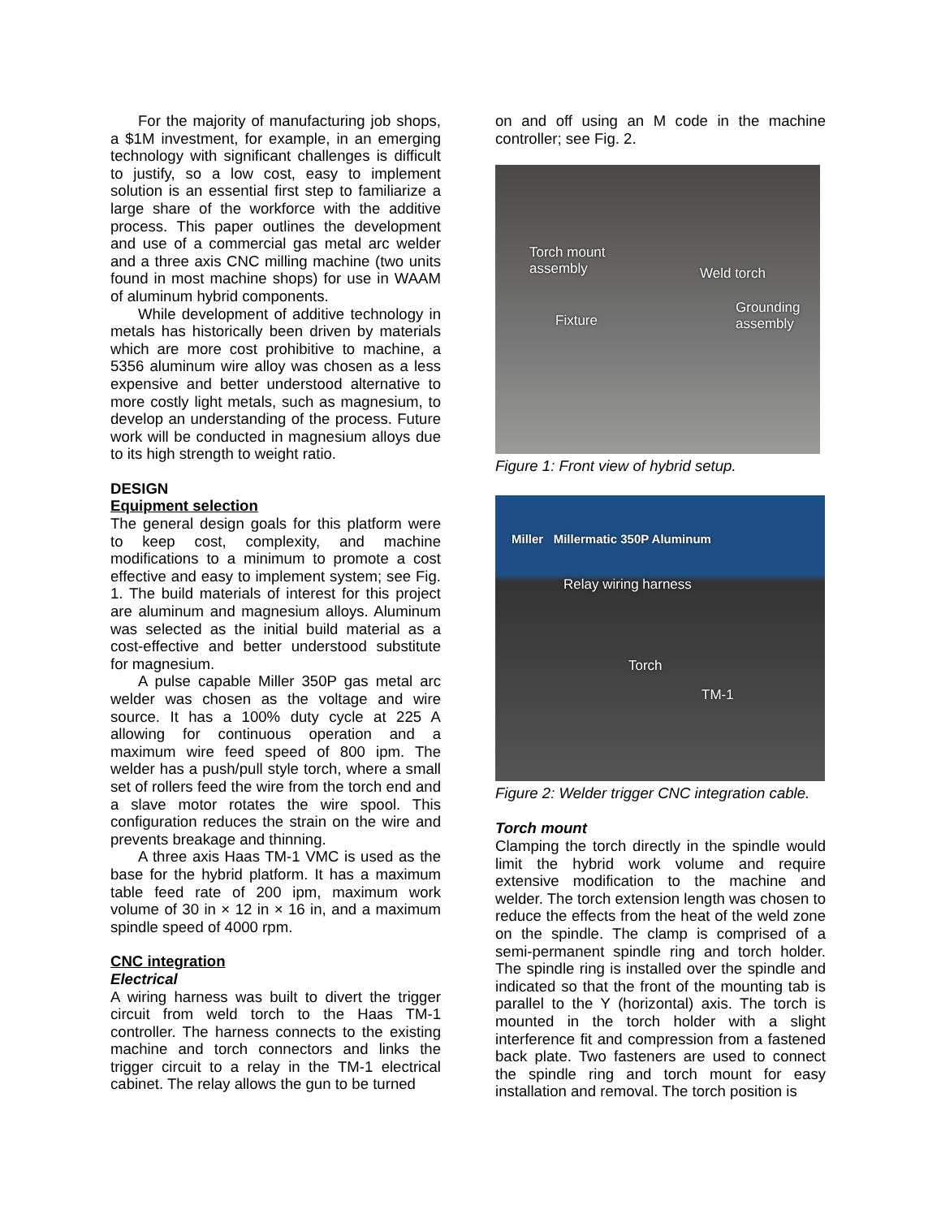For the majority of manufacturing job shops, a $1M investment, for example, in an emerging technology with significant challenges is difficult to justify, so a low cost, easy to implement solution is an essential first step to familiarize a large share of the workforce with the additive process. This paper outlines the development and use of a commercial gas metal arc welder and a three axis CNC milling machine (two units found in most machine shops) for use in WAAM of aluminum hybrid components.
While development of additive technology in metals has historically been driven by materials which are more cost prohibitive to machine, a 5356 aluminum wire alloy was chosen as a less expensive and better understood alternative to more costly light metals, such as magnesium, to develop an understanding of the process. Future work will be conducted in magnesium alloys due to its high strength to weight ratio.
DESIGN
Equipment selection
The general design goals for this platform were to keep cost, complexity, and machine modifications to a minimum to promote a cost effective and easy to implement system; see Fig. 1. The build materials of interest for this project are aluminum and magnesium alloys. Aluminum was selected as the initial build material as a cost-effective and better understood substitute for magnesium.
A pulse capable Miller 350P gas metal arc welder was chosen as the voltage and wire source. It has a 100% duty cycle at 225 A allowing for continuous operation and a maximum wire feed speed of 800 ipm. The welder has a push/pull style torch, where a small set of rollers feed the wire from the torch end and a slave motor rotates the wire spool. This configuration reduces the strain on the wire and prevents breakage and thinning.
A three axis Haas TM-1 VMC is used as the base for the hybrid platform. It has a maximum table feed rate of 200 ipm, maximum work volume of 30 in × 12 in × 16 in, and a maximum spindle speed of 4000 rpm.
CNC integration
Electrical
A wiring harness was built to divert the trigger circuit from weld torch to the Haas TM-1 controller. The harness connects to the existing machine and torch connectors and links the trigger circuit to a relay in the TM-1 electrical cabinet. The relay allows the gun to be turned
on and off using an M code in the machine controller; see Fig. 2.
Torch mount
assembly Weld torch
Fixture
Grounding
assembly
Figure 1: Front view of hybrid setup.
Miller Millermatic 350P Aluminum
Relay wiring harness
Torch
TM-1
Figure 2: Welder trigger CNC integration cable.
Torch mount
Clamping the torch directly in the spindle would limit the hybrid work volume and require extensive modification to the machine and welder. The torch extension length was chosen to reduce the effects from the heat of the weld zone on the spindle. The clamp is comprised of a semi-permanent spindle ring and torch holder. The spindle ring is installed over the spindle and indicated so that the front of the mounting tab is parallel to the Y (horizontal) axis. The torch is mounted in the torch holder with a slight interference fit and compression from a fastened back plate. Two fasteners are used to connect the spindle ring and torch mount for easy installation and removal. The torch position is